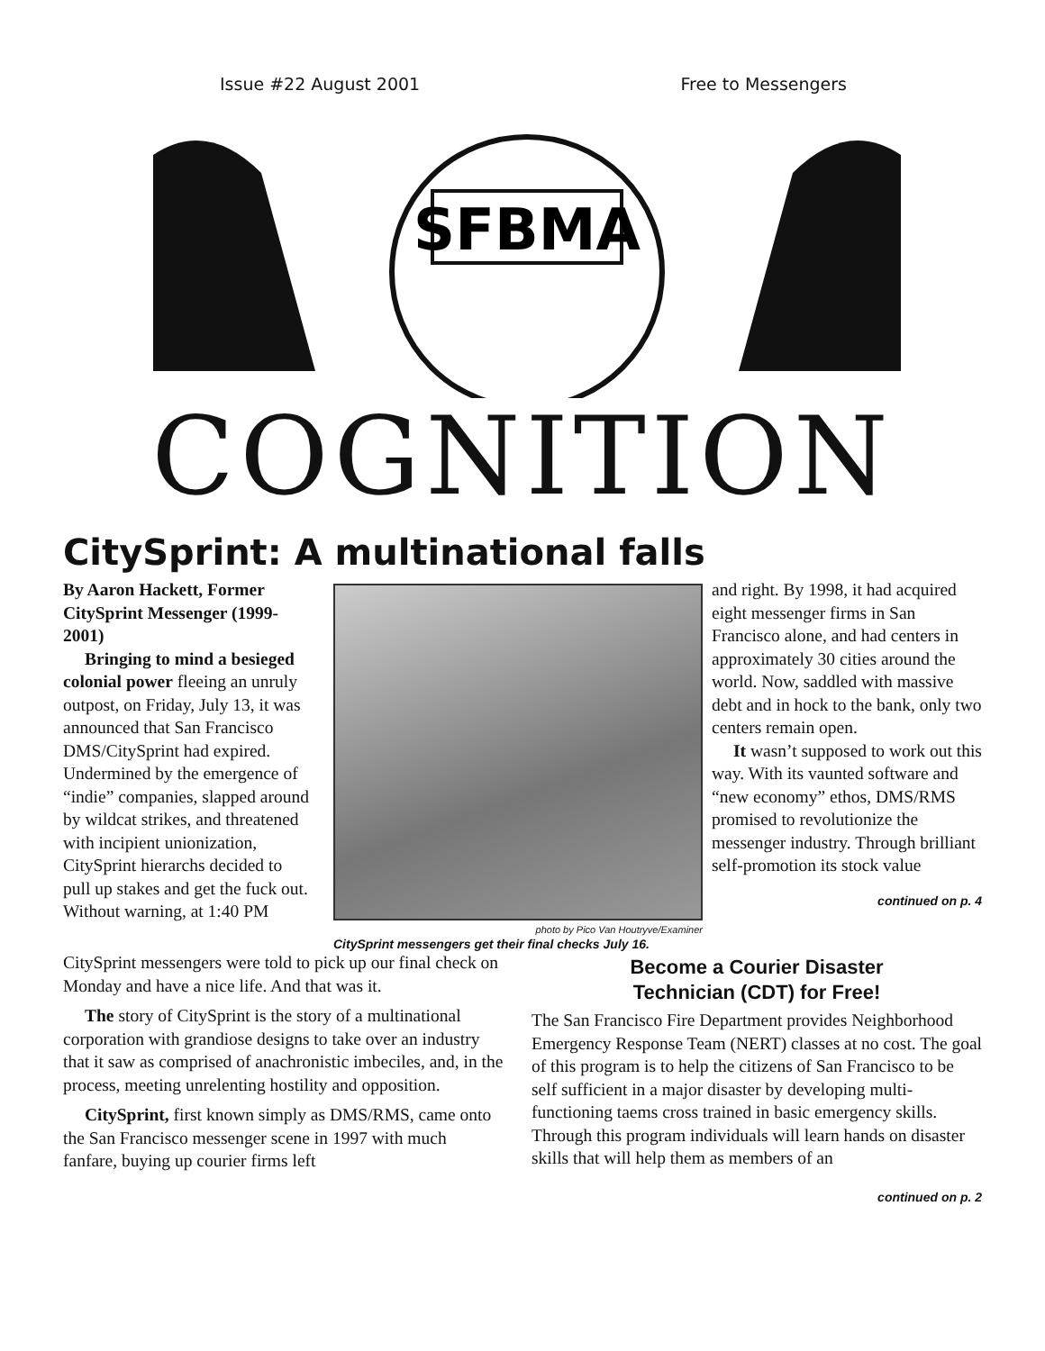Issue #22 August 2001 Free to Messengers
SFBMA
COGNITION
CitySprint: A multinational falls
By Aaron Hackett, Former CitySprint Messenger (1999-2001)
Bringing to mind a besieged colonial power fleeing an unruly outpost, on Friday, July 13, it was announced that San Francisco DMS/CitySprint had expired. Undermined by the emergence of “indie” companies, slapped around by wildcat strikes, and threatened with incipient unionization, CitySprint hierarchs decided to pull up stakes and get the fuck out. Without warning, at 1:40 PM
photo by Pico Van Houtryve/Examiner
CitySprint messengers get their final checks July 16.
and right. By 1998, it had acquired eight messenger firms in San Francisco alone, and had centers in approximately 30 cities around the world. Now, saddled with massive debt and in hock to the bank, only two centers remain open.
It wasn’t supposed to work out this way. With its vaunted software and “new economy” ethos, DMS/RMS promised to revolutionize the messenger industry. Through brilliant self-promotion its stock value
continued on p. 4
CitySprint messengers were told to pick up our final check on Monday and have a nice life. And that was it.
The story of CitySprint is the story of a multinational corporation with grandiose designs to take over an industry that it saw as comprised of anachronistic imbeciles, and, in the process, meeting unrelenting hostility and opposition.
CitySprint, first known simply as DMS/RMS, came onto the San Francisco messenger scene in 1997 with much fanfare, buying up courier firms left
Become a Courier Disaster
Technician (CDT) for Free!
The San Francisco Fire Department provides Neighborhood Emergency Response Team (NERT) classes at no cost. The goal of this program is to help the citizens of San Francisco to be self sufficient in a major disaster by developing multi-functioning taems cross trained in basic emergency skills. Through this program individuals will learn hands on disaster skills that will help them as members of an
continued on p. 2